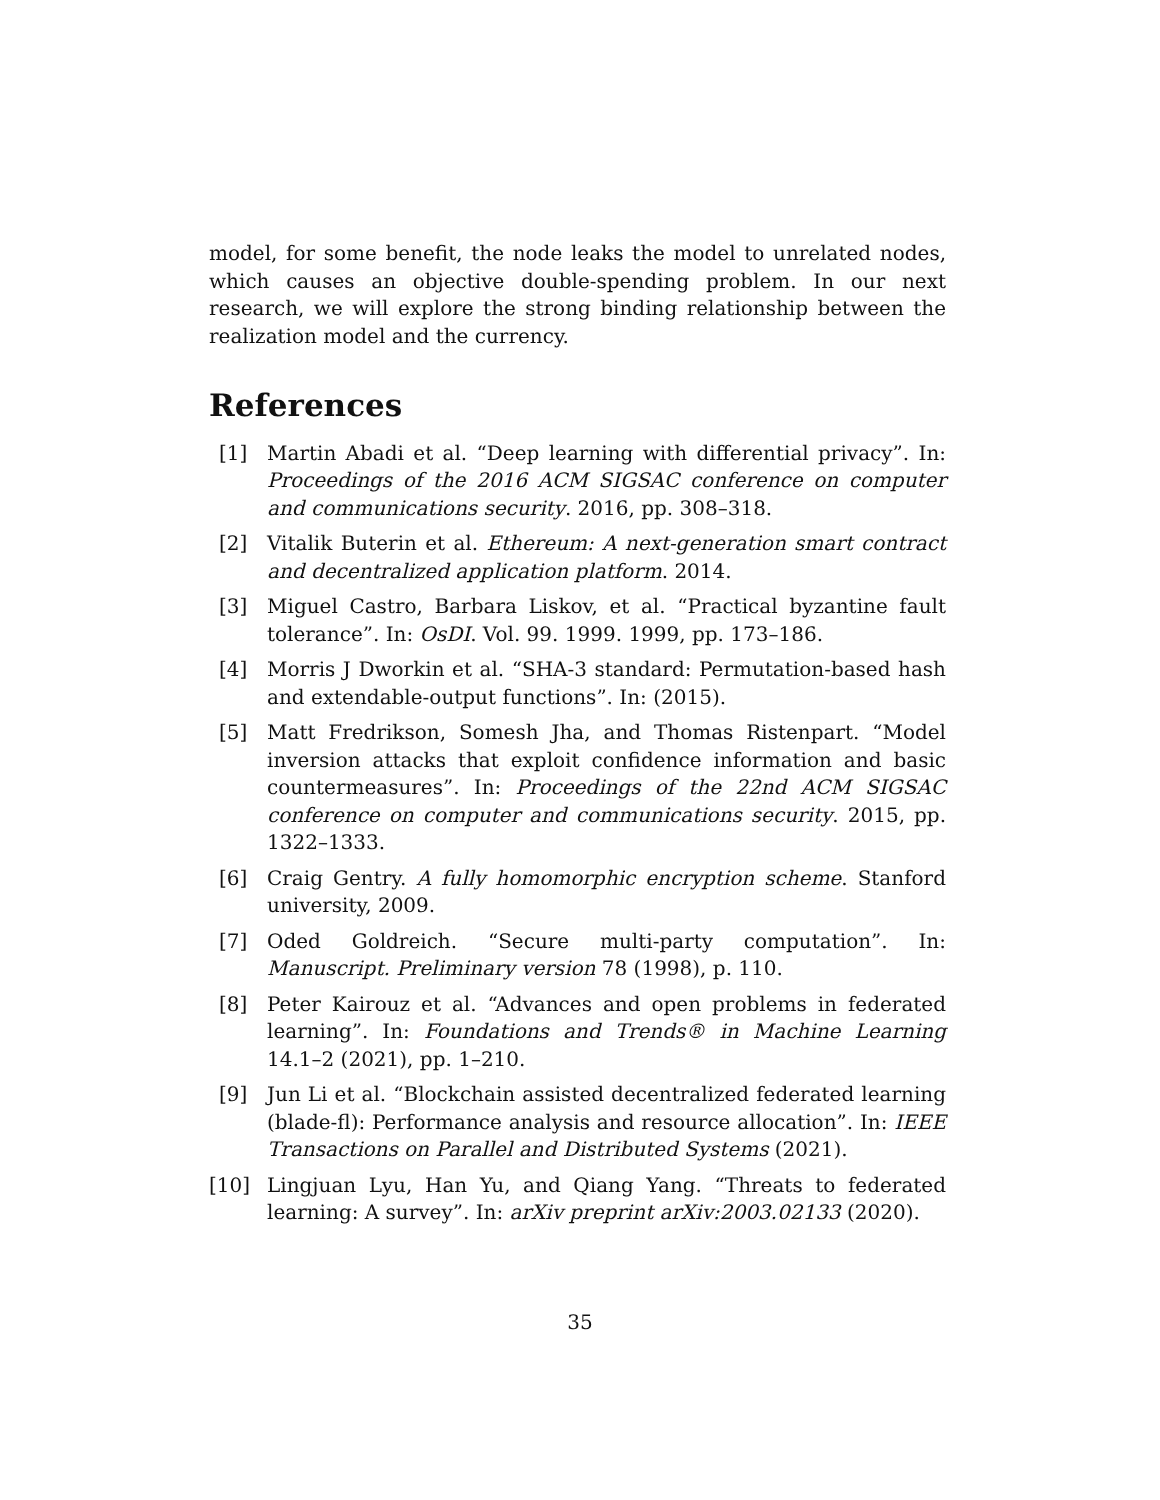model, for some benefit, the node leaks the model to unrelated nodes, which causes an objective double-spending problem. In our next research, we will explore the strong binding relationship between the realization model and the currency.
References
[1] Martin Abadi et al. “Deep learning with differential privacy”. In: Proceedings of the 2016 ACM SIGSAC conference on computer and communications security. 2016, pp. 308–318.
[2] Vitalik Buterin et al. Ethereum: A next-generation smart contract and decentralized application platform. 2014.
[3] Miguel Castro, Barbara Liskov, et al. “Practical byzantine fault tolerance”. In: OsDI. Vol. 99. 1999. 1999, pp. 173–186.
[4] Morris J Dworkin et al. “SHA-3 standard: Permutation-based hash and extendable-output functions”. In: (2015).
[5] Matt Fredrikson, Somesh Jha, and Thomas Ristenpart. “Model inversion attacks that exploit confidence information and basic countermeasures”. In: Proceedings of the 22nd ACM SIGSAC conference on computer and communications security. 2015, pp. 1322–1333.
[6] Craig Gentry. A fully homomorphic encryption scheme. Stanford university, 2009.
[7] Oded Goldreich. “Secure multi-party computation”. In: Manuscript. Preliminary version 78 (1998), p. 110.
[8] Peter Kairouz et al. “Advances and open problems in federated learning”. In: Foundations and Trends® in Machine Learning 14.1–2 (2021), pp. 1–210.
[9] Jun Li et al. “Blockchain assisted decentralized federated learning (blade-fl): Performance analysis and resource allocation”. In: IEEE Transactions on Parallel and Distributed Systems (2021).
[10] Lingjuan Lyu, Han Yu, and Qiang Yang. “Threats to federated learning: A survey”. In: arXiv preprint arXiv:2003.02133 (2020).
35